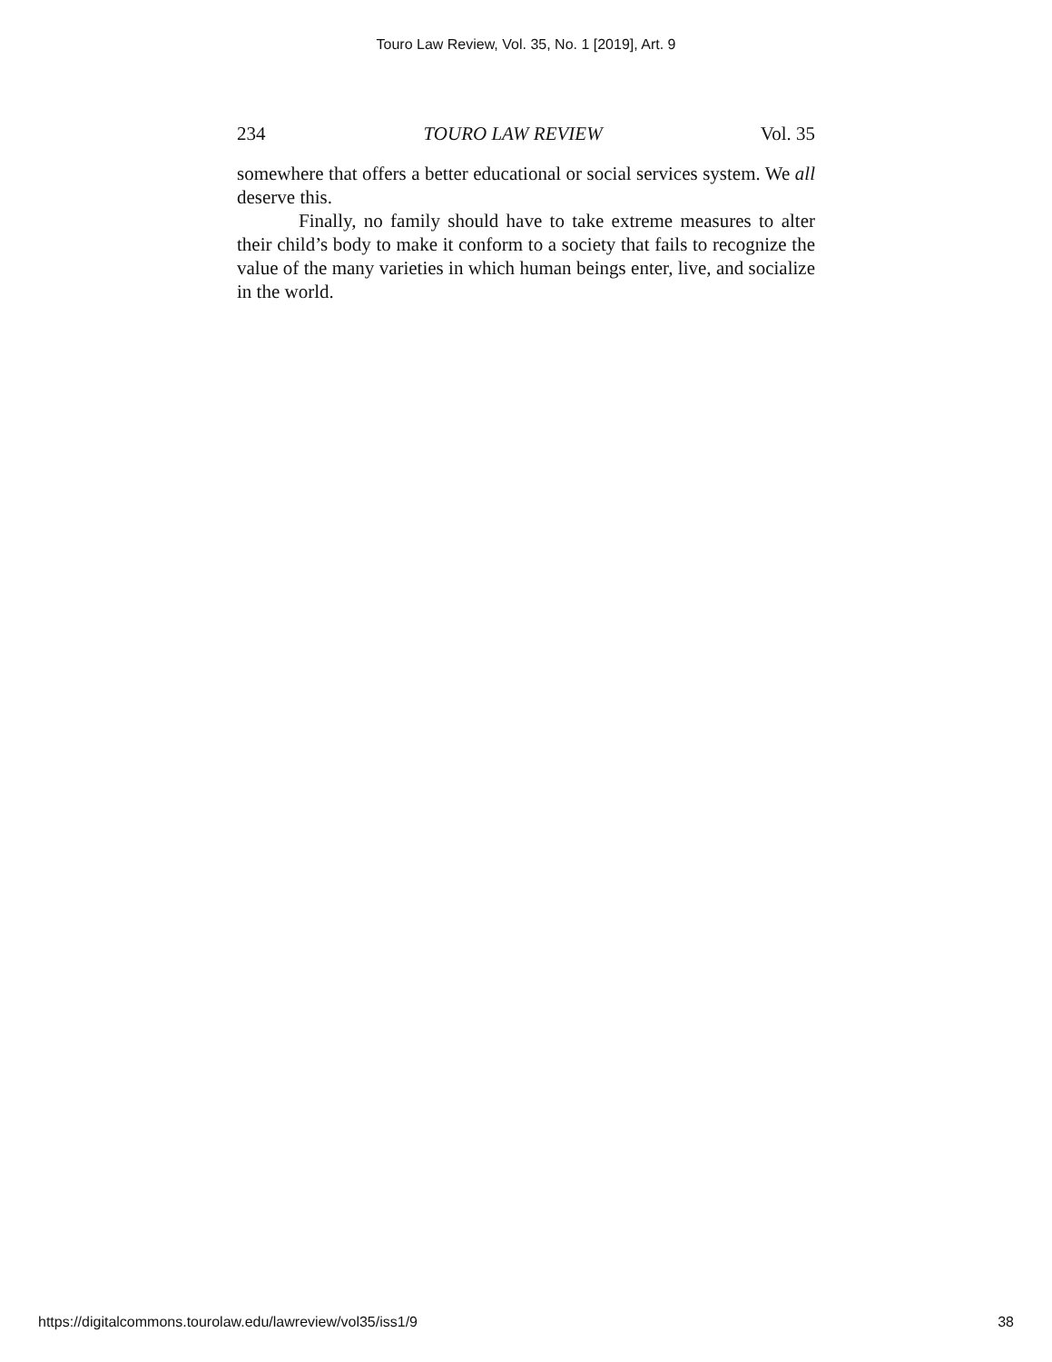Touro Law Review, Vol. 35, No. 1 [2019], Art. 9
234 TOURO LAW REVIEW Vol. 35
somewhere that offers a better educational or social services system. We all deserve this.
Finally, no family should have to take extreme measures to alter their child’s body to make it conform to a society that fails to recognize the value of the many varieties in which human beings enter, live, and socialize in the world.
https://digitalcommons.tourolaw.edu/lawreview/vol35/iss1/9 38